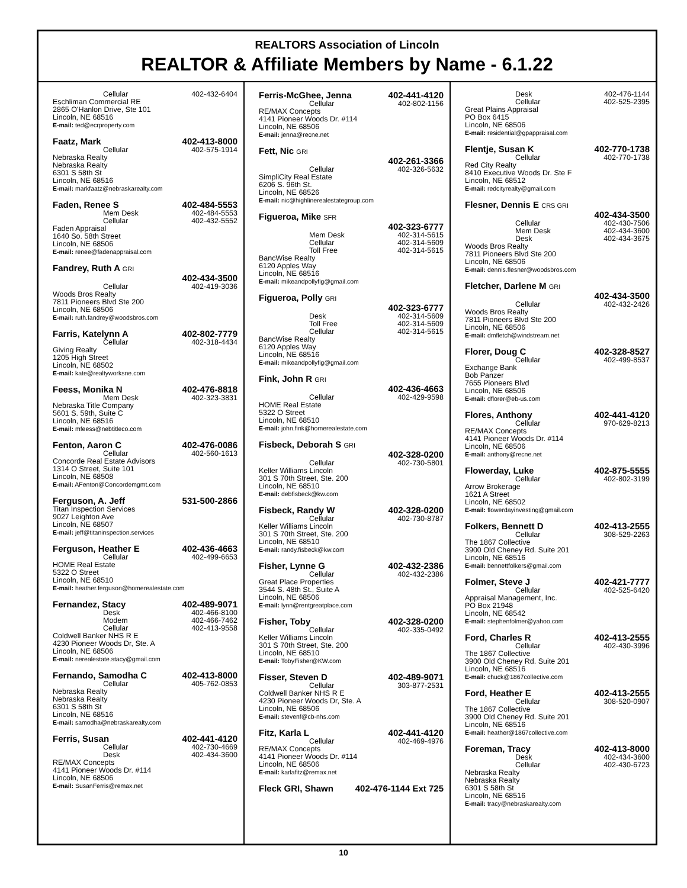REALTORS Association of Lincoln
REALTOR & Affiliate Members by Name - 6.1.22
Cellular 402-432-6404
Eschliman Commercial RE
2865 O'Hanlon Drive, Ste 101
Lincoln, NE 68516
E-mail: ted@ecrproperty.com
Faatz, Mark 402-413-8000
Cellular 402-575-1914
Nebraska Realty
Nebraska Realty
6301 S 58th St
Lincoln, NE 68516
E-mail: markfaatz@nebraskarealty.com
Faden, Renee S 402-484-5553
Mem Desk 402-484-5553
Cellular 402-432-5552
Faden Appraisal
1640 So. 58th Street
Lincoln, NE 68506
E-mail: renee@fadenappraisal.com
Fandrey, Ruth A GRI
402-434-3500
Cellular 402-419-3036
Woods Bros Realty
7811 Pioneers Blvd Ste 200
Lincoln, NE 68506
E-mail: ruth.fandrey@woodsbros.com
Farris, Katelynn A 402-802-7779
Cellular 402-318-4434
Giving Realty
1205 High Street
Lincoln, NE 68502
E-mail: kate@realtyworksne.com
Feess, Monika N 402-476-8818
Mem Desk 402-323-3831
Nebraska Title Company
5601 S. 59th, Suite C
Lincoln, NE 68516
E-mail: mfeess@nebtitleco.com
Fenton, Aaron C 402-476-0086
Cellular 402-560-1613
Concorde Real Estate Advisors
1314 O Street, Suite 101
Lincoln, NE 68508
E-mail: AFenton@Concordemgmt.com
Ferguson, A. Jeff 531-500-2866
Titan Inspection Services
9027 Leighton Ave
Lincoln, NE 68507
E-mail: jeff@titaninspection.services
Ferguson, Heather E 402-436-4663
Cellular 402-499-6653
HOME Real Estate
5322 O Street
Lincoln, NE 68510
E-mail: heather.ferguson@homerealestate.com
Fernandez, Stacy 402-489-9071
Desk 402-466-8100
Modem 402-466-7462
Cellular 402-413-9558
Coldwell Banker NHS R E
4230 Pioneer Woods Dr, Ste. A
Lincoln, NE 68506
E-mail: nerealestate.stacy@gmail.com
Fernando, Samodha C 402-413-8000
Cellular 405-762-0853
Nebraska Realty
Nebraska Realty
6301 S 58th St
Lincoln, NE 68516
E-mail: samodha@nebraskarealty.com
Ferris, Susan 402-441-4120
Cellular 402-730-4669
Desk 402-434-3600
RE/MAX Concepts
4141 Pioneer Woods Dr. #114
Lincoln, NE 68506
E-mail: SusanFerris@remax.net
Ferris-McGhee, Jenna 402-441-4120
Cellular 402-802-1156
RE/MAX Concepts
4141 Pioneer Woods Dr. #114
Lincoln, NE 68506
E-mail: jenna@recne.net
Fett, Nic GRI
402-261-3366
Cellular 402-326-5632
SimpliCity Real Estate
6206 S. 96th St.
Lincoln, NE 68526
E-mail: nic@highlinerealestategroup.com
Figueroa, Mike SFR
402-323-6777
Mem Desk 402-314-5615
Cellular 402-314-5609
Toll Free 402-314-5615
BancWise Realty
6120 Apples Way
Lincoln, NE 68516
E-mail: mikeandpollyfig@gmail.com
Figueroa, Polly GRI
402-323-6777
Desk 402-314-5609
Toll Free 402-314-5609
Cellular 402-314-5615
BancWise Realty
6120 Apples Way
Lincoln, NE 68516
E-mail: mikeandpollyfig@gmail.com
Fink, John R GRI
402-436-4663
Cellular 402-429-9598
HOME Real Estate
5322 O Street
Lincoln, NE 68510
E-mail: john.fink@homerealestate.com
Fisbeck, Deborah S GRI
402-328-0200
Cellular 402-730-5801
Keller Williams Lincoln
301 S 70th Street, Ste. 200
Lincoln, NE 68510
E-mail: debfisbeck@kw.com
Fisbeck, Randy W 402-328-0200
Cellular 402-730-8787
Keller Williams Lincoln
301 S 70th Street, Ste. 200
Lincoln, NE 68510
E-mail: randy.fisbeck@kw.com
Fisher, Lynne G 402-432-2386
Cellular 402-432-2386
Great Place Properties
3544 S. 48th St., Suite A
Lincoln, NE 68506
E-mail: lynn@rentgreatplace.com
Fisher, Toby 402-328-0200
Cellular 402-335-0492
Keller Williams Lincoln
301 S 70th Street, Ste. 200
Lincoln, NE 68510
E-mail: TobyFisher@KW.com
Fisser, Steven D 402-489-9071
Cellular 303-877-2531
Coldwell Banker NHS R E
4230 Pioneer Woods Dr, Ste. A
Lincoln, NE 68506
E-mail: stevenf@cb-nhs.com
Fitz, Karla L 402-441-4120
Cellular 402-469-4976
RE/MAX Concepts
4141 Pioneer Woods Dr. #114
Lincoln, NE 68506
E-mail: karlafitz@remax.net
Fleck GRI, Shawn 402-476-1144 Ext 725
Desk 402-476-1144
Cellular 402-525-2395
Great Plains Appraisal
PO Box 6415
Lincoln, NE 68506
E-mail: residential@gpappraisal.com
Flentje, Susan K 402-770-1738
Cellular 402-770-1738
Red City Realty
8410 Executive Woods Dr. Ste F
Lincoln, NE 68512
E-mail: redcityrealty@gmail.com
Flesner, Dennis E CRS GRI
402-434-3500
Cellular 402-430-7506
Mem Desk 402-434-3600
Desk 402-434-3675
Woods Bros Realty
7811 Pioneers Blvd Ste 200
Lincoln, NE 68506
E-mail: dennis.flesner@woodsbros.com
Fletcher, Darlene M GRI
402-434-3500
Cellular 402-432-2426
Woods Bros Realty
7811 Pioneers Blvd Ste 200
Lincoln, NE 68506
E-mail: dmfletch@windstream.net
Florer, Doug C 402-328-8527
Cellular 402-499-8537
Exchange Bank
Bob Panzer
7655 Pioneers Blvd
Lincoln, NE 68506
E-mail: dflorer@eb-us.com
Flores, Anthony 402-441-4120
Cellular 970-629-8213
RE/MAX Concepts
4141 Pioneer Woods Dr. #114
Lincoln, NE 68506
E-mail: anthony@recne.net
Flowerday, Luke 402-875-5555
Cellular 402-802-3199
Arrow Brokerage
1621 A Street
Lincoln, NE 68502
E-mail: flowerdayinvesting@gmail.com
Folkers, Bennett D 402-413-2555
Cellular 308-529-2263
The 1867 Collective
3900 Old Cheney Rd. Suite 201
Lincoln, NE 68516
E-mail: bennettfolkers@gmail.com
Folmer, Steve J 402-421-7777
Cellular 402-525-6420
Appraisal Management, Inc.
PO Box 21948
Lincoln, NE 68542
E-mail: stephenfolmer@yahoo.com
Ford, Charles R 402-413-2555
Cellular 402-430-3996
The 1867 Collective
3900 Old Cheney Rd. Suite 201
Lincoln, NE 68516
E-mail: chuck@1867collective.com
Ford, Heather E 402-413-2555
Cellular 308-520-0907
The 1867 Collective
3900 Old Cheney Rd. Suite 201
Lincoln, NE 68516
E-mail: heather@1867collective.com
Foreman, Tracy 402-413-8000
Desk 402-434-3600
Cellular 402-430-6723
Nebraska Realty
Nebraska Realty
6301 S 58th St
Lincoln, NE 68516
E-mail: tracy@nebraskarealty.com
10